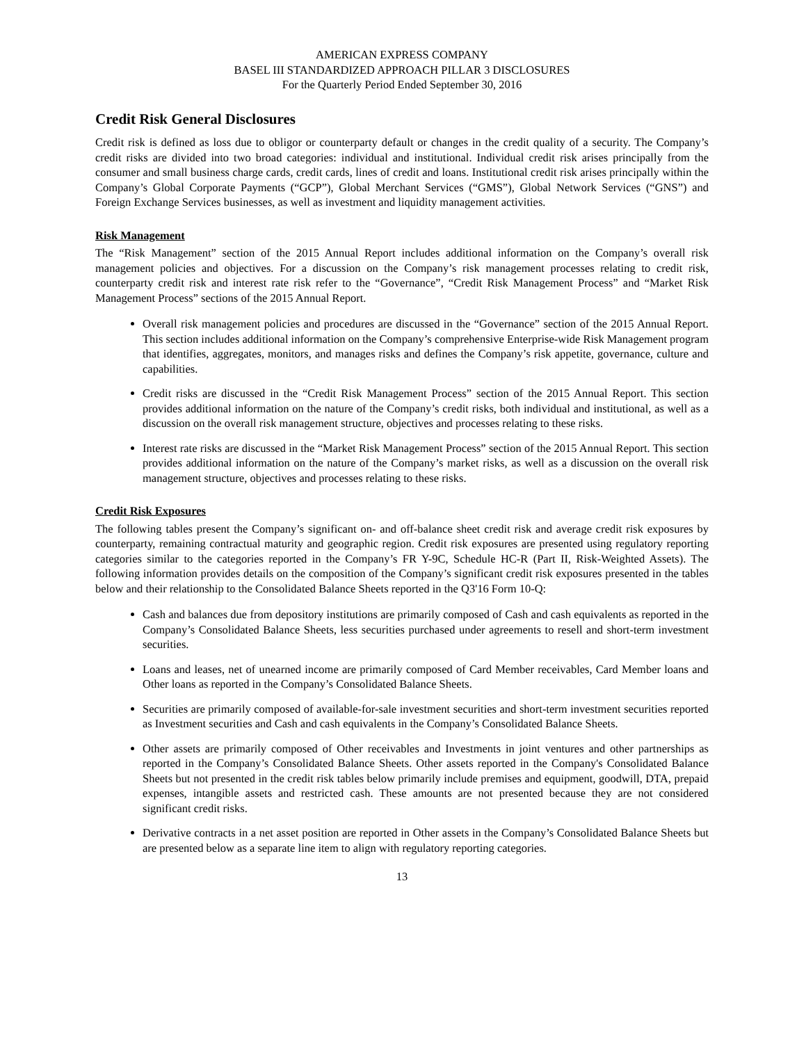AMERICAN EXPRESS COMPANY
BASEL III STANDARDIZED APPROACH PILLAR 3 DISCLOSURES
For the Quarterly Period Ended September 30, 2016
Credit Risk General Disclosures
Credit risk is defined as loss due to obligor or counterparty default or changes in the credit quality of a security. The Company’s credit risks are divided into two broad categories: individual and institutional. Individual credit risk arises principally from the consumer and small business charge cards, credit cards, lines of credit and loans. Institutional credit risk arises principally within the Company’s Global Corporate Payments (“GCP”), Global Merchant Services (“GMS”), Global Network Services (“GNS”) and Foreign Exchange Services businesses, as well as investment and liquidity management activities.
Risk Management
The “Risk Management” section of the 2015 Annual Report includes additional information on the Company’s overall risk management policies and objectives. For a discussion on the Company’s risk management processes relating to credit risk, counterparty credit risk and interest rate risk refer to the “Governance”, “Credit Risk Management Process” and “Market Risk Management Process” sections of the 2015 Annual Report.
Overall risk management policies and procedures are discussed in the “Governance” section of the 2015 Annual Report. This section includes additional information on the Company’s comprehensive Enterprise-wide Risk Management program that identifies, aggregates, monitors, and manages risks and defines the Company’s risk appetite, governance, culture and capabilities.
Credit risks are discussed in the “Credit Risk Management Process” section of the 2015 Annual Report. This section provides additional information on the nature of the Company’s credit risks, both individual and institutional, as well as a discussion on the overall risk management structure, objectives and processes relating to these risks.
Interest rate risks are discussed in the “Market Risk Management Process” section of the 2015 Annual Report. This section provides additional information on the nature of the Company’s market risks, as well as a discussion on the overall risk management structure, objectives and processes relating to these risks.
Credit Risk Exposures
The following tables present the Company’s significant on- and off-balance sheet credit risk and average credit risk exposures by counterparty, remaining contractual maturity and geographic region. Credit risk exposures are presented using regulatory reporting categories similar to the categories reported in the Company’s FR Y-9C, Schedule HC-R (Part II, Risk-Weighted Assets). The following information provides details on the composition of the Company’s significant credit risk exposures presented in the tables below and their relationship to the Consolidated Balance Sheets reported in the Q3'16 Form 10-Q:
Cash and balances due from depository institutions are primarily composed of Cash and cash equivalents as reported in the Company’s Consolidated Balance Sheets, less securities purchased under agreements to resell and short-term investment securities.
Loans and leases, net of unearned income are primarily composed of Card Member receivables, Card Member loans and Other loans as reported in the Company’s Consolidated Balance Sheets.
Securities are primarily composed of available-for-sale investment securities and short-term investment securities reported as Investment securities and Cash and cash equivalents in the Company’s Consolidated Balance Sheets.
Other assets are primarily composed of Other receivables and Investments in joint ventures and other partnerships as reported in the Company’s Consolidated Balance Sheets. Other assets reported in the Company's Consolidated Balance Sheets but not presented in the credit risk tables below primarily include premises and equipment, goodwill, DTA, prepaid expenses, intangible assets and restricted cash. These amounts are not presented because they are not considered significant credit risks.
Derivative contracts in a net asset position are reported in Other assets in the Company’s Consolidated Balance Sheets but are presented below as a separate line item to align with regulatory reporting categories.
13